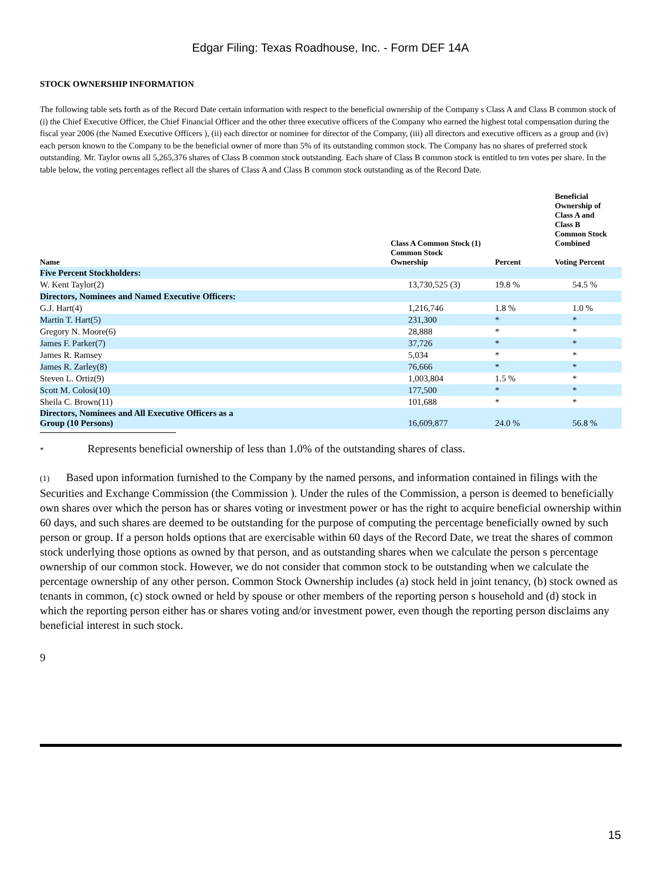Edgar Filing: Texas Roadhouse, Inc. - Form DEF 14A
STOCK OWNERSHIP INFORMATION
The following table sets forth as of the Record Date certain information with respect to the beneficial ownership of the Company s Class A and Class B common stock of (i) the Chief Executive Officer, the Chief Financial Officer and the other three executive officers of the Company who earned the highest total compensation during the fiscal year 2006 (the Named Executive Officers ), (ii) each director or nominee for director of the Company, (iii) all directors and executive officers as a group and (iv) each person known to the Company to be the beneficial owner of more than 5% of its outstanding common stock. The Company has no shares of preferred stock outstanding. Mr. Taylor owns all 5,265,376 shares of Class B common stock outstanding. Each share of Class B common stock is entitled to ten votes per share. In the table below, the voting percentages reflect all the shares of Class A and Class B common stock outstanding as of the Record Date.
| Name | Class A Common Stock (1) | | Beneficial Ownership of Class A and Class B Common Stock Combined Voting Percent |
| --- | --- | --- | --- |
| | Common Stock Ownership | Percent | |
| Five Percent Stockholders: | | | |
| W. Kent Taylor(2) | 13,730,525 (3) | 19.8 % | 54.5 % |
| Directors, Nominees and Named Executive Officers: | | | |
| G.J. Hart(4) | 1,216,746 | 1.8 % | 1.0 % |
| Martin T. Hart(5) | 231,300 | * | * |
| Gregory N. Moore(6) | 28,888 | * | * |
| James F. Parker(7) | 37,726 | * | * |
| James R. Ramsey | 5,034 | * | * |
| James R. Zarley(8) | 76,666 | * | * |
| Steven L. Ortiz(9) | 1,003,804 | 1.5 % | * |
| Scott M. Colosi(10) | 177,500 | * | * |
| Sheila C. Brown(11) | 101,688 | * | * |
| Directors, Nominees and All Executive Officers as a Group (10 Persons) | 16,609,877 | 24.0 % | 56.8 % |
* Represents beneficial ownership of less than 1.0% of the outstanding shares of class.
(1) Based upon information furnished to the Company by the named persons, and information contained in filings with the Securities and Exchange Commission (the Commission ). Under the rules of the Commission, a person is deemed to beneficially own shares over which the person has or shares voting or investment power or has the right to acquire beneficial ownership within 60 days, and such shares are deemed to be outstanding for the purpose of computing the percentage beneficially owned by such person or group. If a person holds options that are exercisable within 60 days of the Record Date, we treat the shares of common stock underlying those options as owned by that person, and as outstanding shares when we calculate the person s percentage ownership of our common stock. However, we do not consider that common stock to be outstanding when we calculate the percentage ownership of any other person. Common Stock Ownership includes (a) stock held in joint tenancy, (b) stock owned as tenants in common, (c) stock owned or held by spouse or other members of the reporting person s household and (d) stock in which the reporting person either has or shares voting and/or investment power, even though the reporting person disclaims any beneficial interest in such stock.
9
15